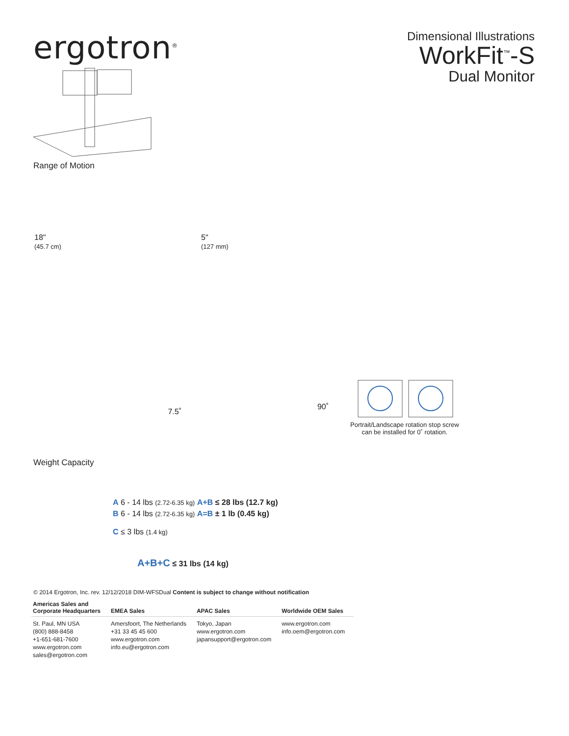ergotron<sup>®</sup>
Dimensional Illustrations
WorkFit<sup>™</sup>-S
Dual Monitor
Range of Motion
18"
(45.7 cm)
5"
(127 mm)
7.5˚
90˚
Portrait/Landscape rotation stop screw can be installed for 0˚ rotation.
Weight Capacity
A 6 - 14 lbs (2.72-6.35 kg) A+B ≤ 28 lbs (12.7 kg)
B 6 - 14 lbs (2.72-6.35 kg) A=B ± 1 lb (0.45 kg)
C ≤ 3 lbs (1.4 kg)
A+B+C ≤ 31 lbs (14 kg)
© 2014 Ergotron, Inc. rev. 12/12/2018 DIM-WFSDual Content is subject to change without notification
| Americas Sales and Corporate Headquarters | EMEA Sales | APAC Sales | Worldwide OEM Sales |
| --- | --- | --- | --- |
| St. Paul, MN USA (800) 888-8458 +1-651-681-7600 www.ergotron.com sales@ergotron.com | Amersfoort, The Netherlands +31 33 45 45 600 www.ergotron.com info.eu@ergotron.com | Tokyo, Japan www.ergotron.com japansupport@ergotron.com | www.ergotron.com info.oem@ergotron.com |